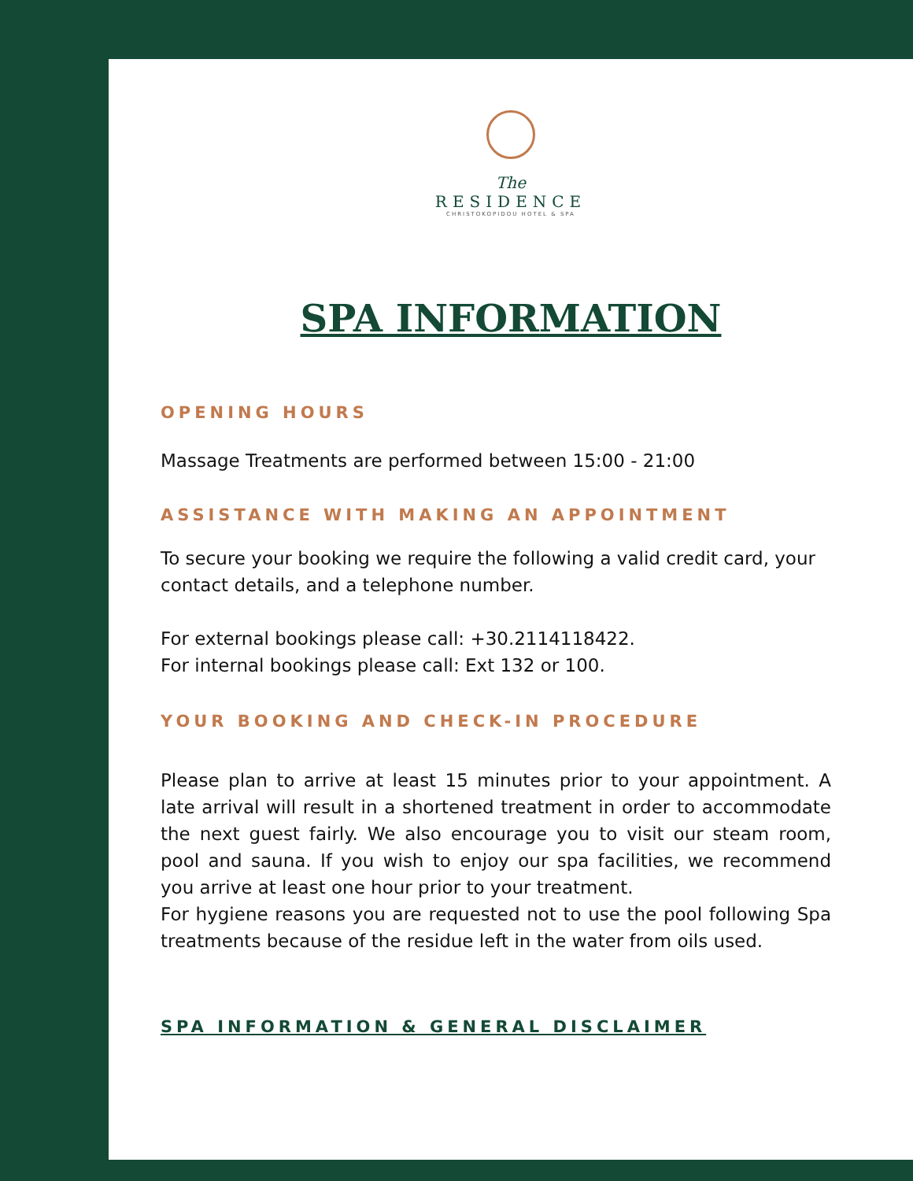The
RESIDENCE
CHRISTOKOPIDOU HOTEL & SPA
SPA INFORMATION
OPENING HOURS
Massage Treatments are performed between 15:00 - 21:00
ASSISTANCE WITH MAKING AN APPOINTMENT
To secure your booking we require the following a valid credit card, your contact details, and a telephone number.
For external bookings please call: +30.2114118422.
For internal bookings please call: Ext 132 or 100.
YOUR BOOKING AND CHECK-IN PROCEDURE
Please plan to arrive at least 15 minutes prior to your appointment. A late arrival will result in a shortened treatment in order to accommodate the next guest fairly. We also encourage you to visit our steam room, pool and sauna. If you wish to enjoy our spa facilities, we recommend you arrive at least one hour prior to your treatment.
For hygiene reasons you are requested not to use the pool following Spa treatments because of the residue left in the water from oils used.
SPA INFORMATION & GENERAL DISCLAIMER